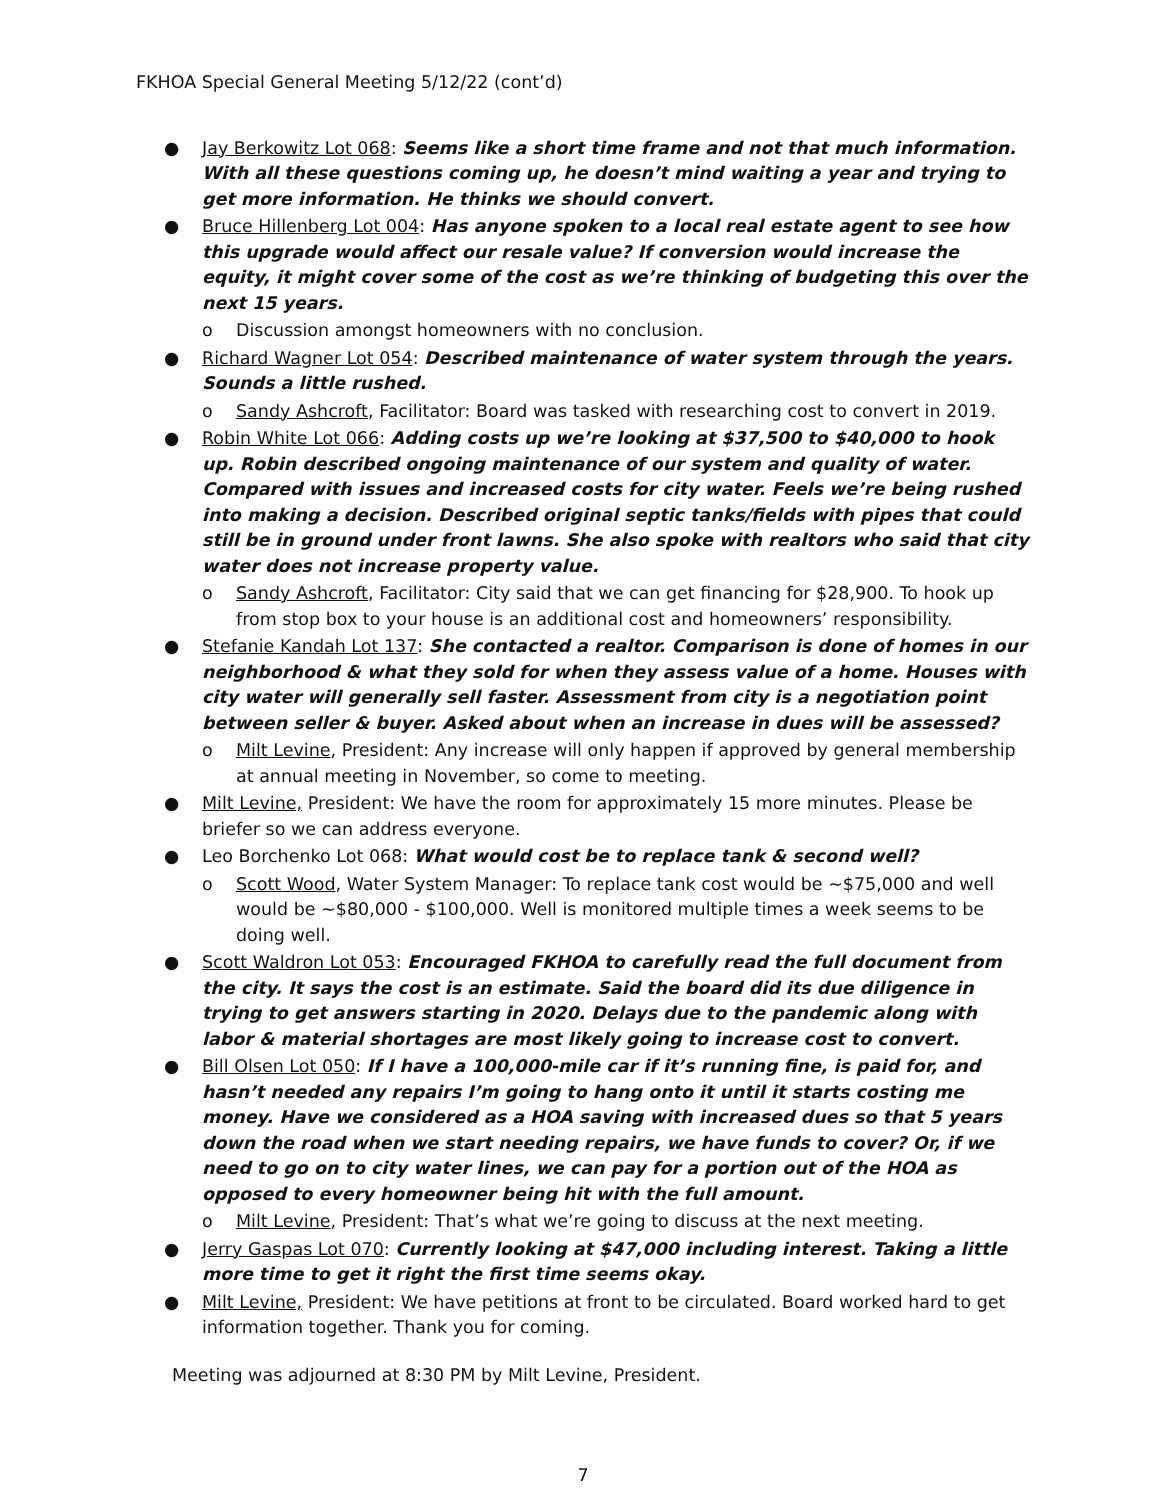FKHOA Special General Meeting 5/12/22 (cont’d)
● Jay Berkowitz Lot 068: Seems like a short time frame and not that much information. With all these questions coming up, he doesn’t mind waiting a year and trying to get more information. He thinks we should convert.
● Bruce Hillenberg Lot 004: Has anyone spoken to a local real estate agent to see how this upgrade would affect our resale value? If conversion would increase the equity, it might cover some of the cost as we’re thinking of budgeting this over the next 15 years.
o Discussion amongst homeowners with no conclusion.
● Richard Wagner Lot 054: Described maintenance of water system through the years. Sounds a little rushed.
o Sandy Ashcroft, Facilitator: Board was tasked with researching cost to convert in 2019.
● Robin White Lot 066: Adding costs up we’re looking at $37,500 to $40,000 to hook up. Robin described ongoing maintenance of our system and quality of water. Compared with issues and increased costs for city water. Feels we’re being rushed into making a decision. Described original septic tanks/fields with pipes that could still be in ground under front lawns. She also spoke with realtors who said that city water does not increase property value.
o Sandy Ashcroft, Facilitator: City said that we can get financing for $28,900. To hook up from stop box to your house is an additional cost and homeowners’ responsibility.
● Stefanie Kandah Lot 137: She contacted a realtor. Comparison is done of homes in our neighborhood & what they sold for when they assess value of a home. Houses with city water will generally sell faster. Assessment from city is a negotiation point between seller & buyer. Asked about when an increase in dues will be assessed?
o Milt Levine, President: Any increase will only happen if approved by general membership at annual meeting in November, so come to meeting.
● Milt Levine, President: We have the room for approximately 15 more minutes. Please be briefer so we can address everyone.
● Leo Borchenko Lot 068: What would cost be to replace tank & second well?
o Scott Wood, Water System Manager: To replace tank cost would be ~$75,000 and well would be ~$80,000 - $100,000. Well is monitored multiple times a week seems to be doing well.
● Scott Waldron Lot 053: Encouraged FKHOA to carefully read the full document from the city. It says the cost is an estimate. Said the board did its due diligence in trying to get answers starting in 2020. Delays due to the pandemic along with labor & material shortages are most likely going to increase cost to convert.
● Bill Olsen Lot 050: If I have a 100,000-mile car if it’s running fine, is paid for, and hasn’t needed any repairs I’m going to hang onto it until it starts costing me money. Have we considered as a HOA saving with increased dues so that 5 years down the road when we start needing repairs, we have funds to cover? Or, if we need to go on to city water lines, we can pay for a portion out of the HOA as opposed to every homeowner being hit with the full amount.
o Milt Levine, President: That’s what we’re going to discuss at the next meeting.
● Jerry Gaspas Lot 070: Currently looking at $47,000 including interest. Taking a little more time to get it right the first time seems okay.
● Milt Levine, President: We have petitions at front to be circulated. Board worked hard to get information together. Thank you for coming.
Meeting was adjourned at 8:30 PM by Milt Levine, President.
7